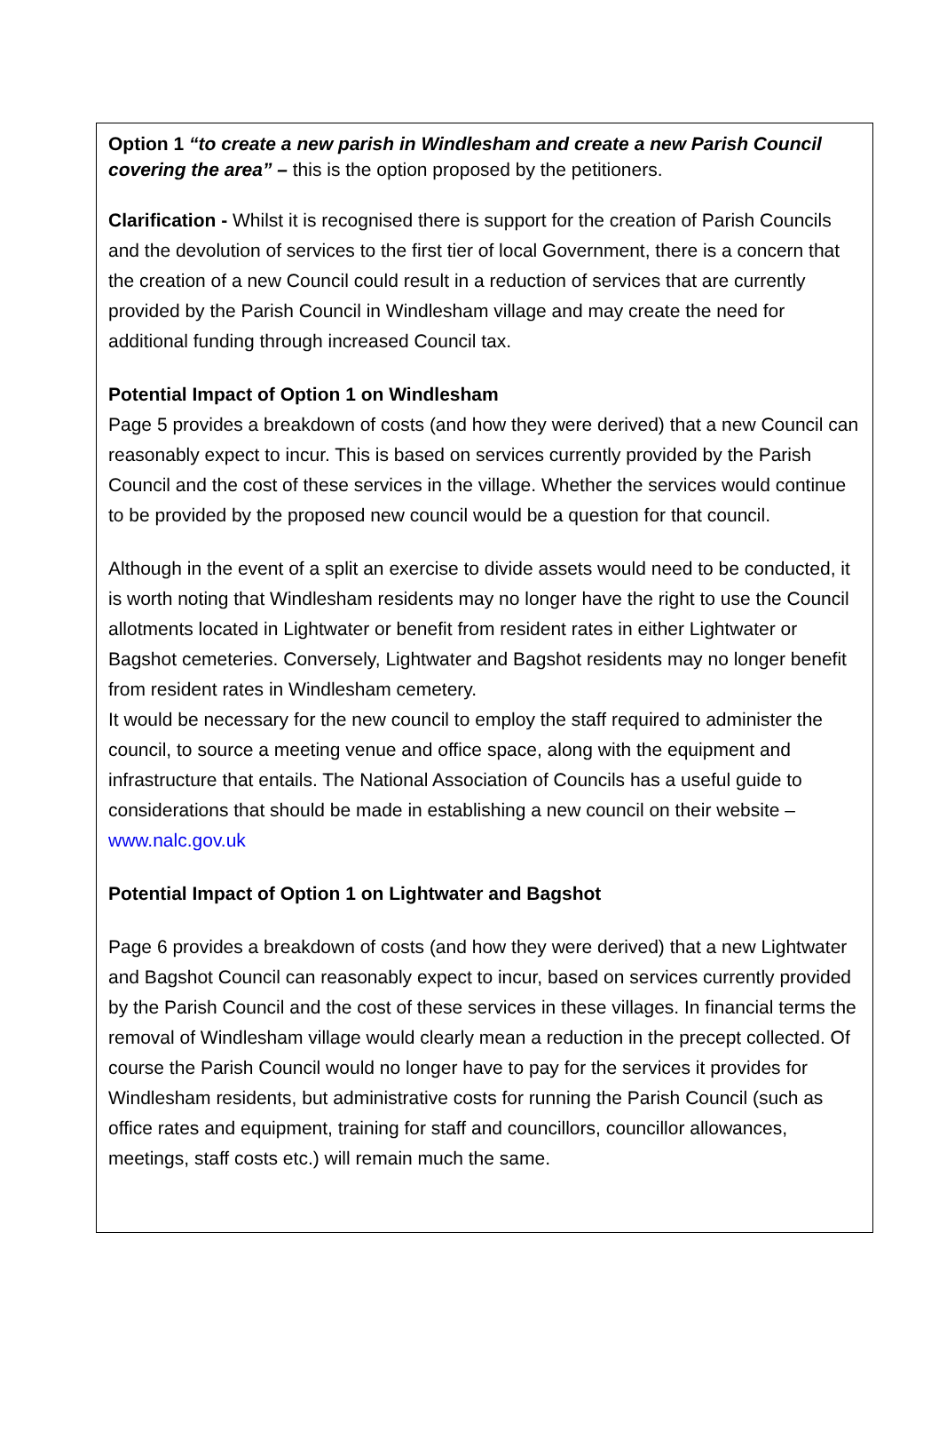Option 1 “to create a new parish in Windlesham and create a new Parish Council covering the area” – this is the option proposed by the petitioners.
Clarification - Whilst it is recognised there is support for the creation of Parish Councils and the devolution of services to the first tier of local Government, there is a concern that the creation of a new Council could result in a reduction of services that are currently provided by the Parish Council in Windlesham village and may create the need for additional funding through increased Council tax.
Potential Impact of Option 1 on Windlesham
Page 5 provides a breakdown of costs (and how they were derived) that a new Council can reasonably expect to incur. This is based on services currently provided by the Parish Council and the cost of these services in the village. Whether the services would continue to be provided by the proposed new council would be a question for that council.
Although in the event of a split an exercise to divide assets would need to be conducted, it is worth noting that Windlesham residents may no longer have the right to use the Council allotments located in Lightwater or benefit from resident rates in either Lightwater or Bagshot cemeteries. Conversely, Lightwater and Bagshot residents may no longer benefit from resident rates in Windlesham cemetery.
It would be necessary for the new council to employ the staff required to administer the council, to source a meeting venue and office space, along with the equipment and infrastructure that entails. The National Association of Councils has a useful guide to considerations that should be made in establishing a new council on their website – www.nalc.gov.uk
Potential Impact of Option 1 on Lightwater and Bagshot
Page 6 provides a breakdown of costs (and how they were derived) that a new Lightwater and Bagshot Council can reasonably expect to incur, based on services currently provided by the Parish Council and the cost of these services in these villages. In financial terms the removal of Windlesham village would clearly mean a reduction in the precept collected. Of course the Parish Council would no longer have to pay for the services it provides for Windlesham residents, but administrative costs for running the Parish Council (such as office rates and equipment, training for staff and councillors, councillor allowances, meetings, staff costs etc.) will remain much the same.